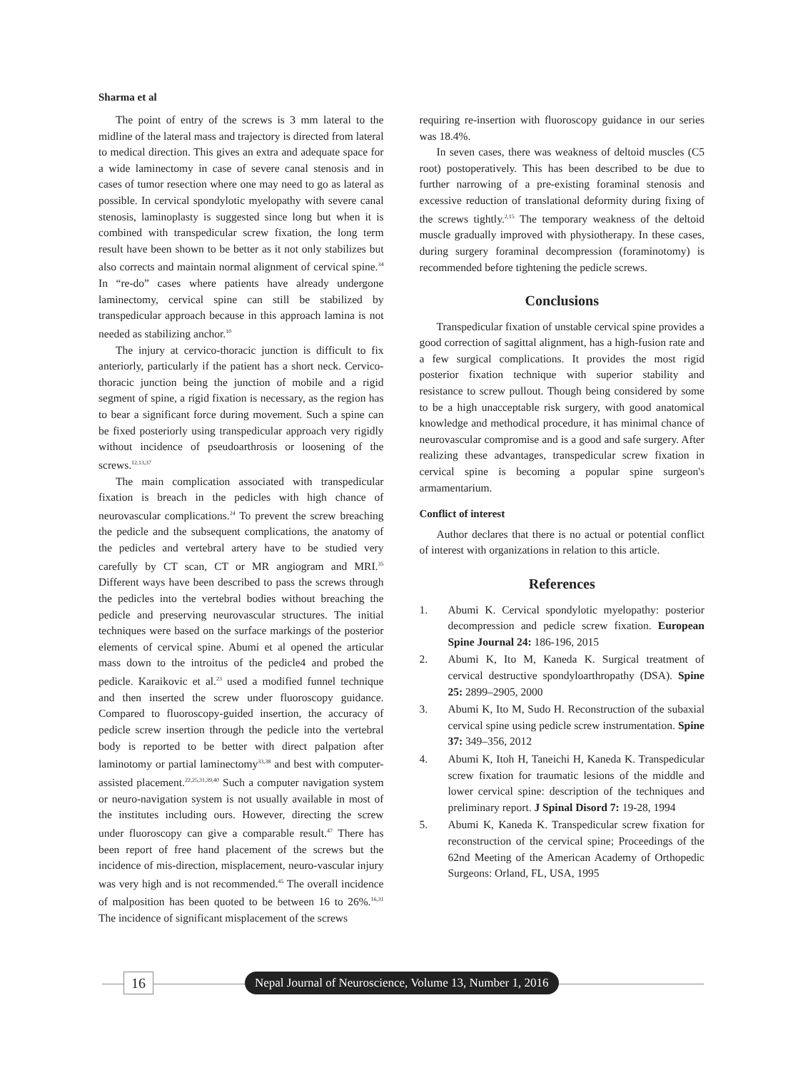Sharma et al
The point of entry of the screws is 3 mm lateral to the midline of the lateral mass and trajectory is directed from lateral to medical direction. This gives an extra and adequate space for a wide laminectomy in case of severe canal stenosis and in cases of tumor resection where one may need to go as lateral as possible. In cervical spondylotic myelopathy with severe canal stenosis, laminoplasty is suggested since long but when it is combined with transpedicular screw fixation, the long term result have been shown to be better as it not only stabilizes but also corrects and maintain normal alignment of cervical spine.<sup>34</sup> In “re-do” cases where patients have already undergone laminectomy, cervical spine can still be stabilized by transpedicular approach because in this approach lamina is not needed as stabilizing anchor.<sup>10</sup>
The injury at cervico-thoracic junction is difficult to fix anteriorly, particularly if the patient has a short neck. Cervico-thoracic junction being the junction of mobile and a rigid segment of spine, a rigid fixation is necessary, as the region has to bear a significant force during movement. Such a spine can be fixed posteriorly using transpedicular approach very rigidly without incidence of pseudoarthrosis or loosening of the screws.<sup>12,13,37</sup>
The main complication associated with transpedicular fixation is breach in the pedicles with high chance of neurovascular complications.<sup>24</sup> To prevent the screw breaching the pedicle and the subsequent complications, the anatomy of the pedicles and vertebral artery have to be studied very carefully by CT scan, CT or MR angiogram and MRI.<sup>35</sup> Different ways have been described to pass the screws through the pedicles into the vertebral bodies without breaching the pedicle and preserving neurovascular structures. The initial techniques were based on the surface markings of the posterior elements of cervical spine. Abumi et al opened the articular mass down to the introitus of the pedicle4 and probed the pedicle. Karaikovic et al.<sup>23</sup> used a modified funnel technique and then inserted the screw under fluoroscopy guidance. Compared to fluoroscopy-guided insertion, the accuracy of pedicle screw insertion through the pedicle into the vertebral body is reported to be better with direct palpation after laminotomy or partial laminectomy<sup>33,38</sup> and best with computer-assisted placement.<sup>22,25,31,39,40</sup> Such a computer navigation system or neuro-navigation system is not usually available in most of the institutes including ours. However, directing the screw under fluoroscopy can give a comparable result.<sup>47</sup> There has been report of free hand placement of the screws but the incidence of mis-direction, misplacement, neuro-vascular injury was very high and is not recommended.<sup>45</sup> The overall incidence of malposition has been quoted to be between 16 to 26%.<sup>16,31</sup> The incidence of significant misplacement of the screws
requiring re-insertion with fluoroscopy guidance in our series was 18.4%.
In seven cases, there was weakness of deltoid muscles (C5 root) postoperatively. This has been described to be due to further narrowing of a pre-existing foraminal stenosis and excessive reduction of translational deformity during fixing of the screws tightly.<sup>2,15</sup> The temporary weakness of the deltoid muscle gradually improved with physiotherapy. In these cases, during surgery foraminal decompression (foraminotomy) is recommended before tightening the pedicle screws.
Conclusions
Transpedicular fixation of unstable cervical spine provides a good correction of sagittal alignment, has a high-fusion rate and a few surgical complications. It provides the most rigid posterior fixation technique with superior stability and resistance to screw pullout. Though being considered by some to be a high unacceptable risk surgery, with good anatomical knowledge and methodical procedure, it has minimal chance of neurovascular compromise and is a good and safe surgery. After realizing these advantages, transpedicular screw fixation in cervical spine is becoming a popular spine surgeon's armamentarium.
Conflict of interest
Author declares that there is no actual or potential conflict of interest with organizations in relation to this article.
References
1. Abumi K. Cervical spondylotic myelopathy: posterior decompression and pedicle screw fixation. European Spine Journal 24: 186-196, 2015
2. Abumi K, Ito M, Kaneda K. Surgical treatment of cervical destructive spondyloarthropathy (DSA). Spine 25: 2899–2905, 2000
3. Abumi K, Ito M, Sudo H. Reconstruction of the subaxial cervical spine using pedicle screw instrumentation. Spine 37: 349–356, 2012
4. Abumi K, Itoh H, Taneichi H, Kaneda K. Transpedicular screw fixation for traumatic lesions of the middle and lower cervical spine: description of the techniques and preliminary report. J Spinal Disord 7: 19-28, 1994
5. Abumi K, Kaneda K. Transpedicular screw fixation for reconstruction of the cervical spine; Proceedings of the 62nd Meeting of the American Academy of Orthopedic Surgeons: Orland, FL, USA, 1995
16
Nepal Journal of Neuroscience, Volume 13, Number 1, 2016